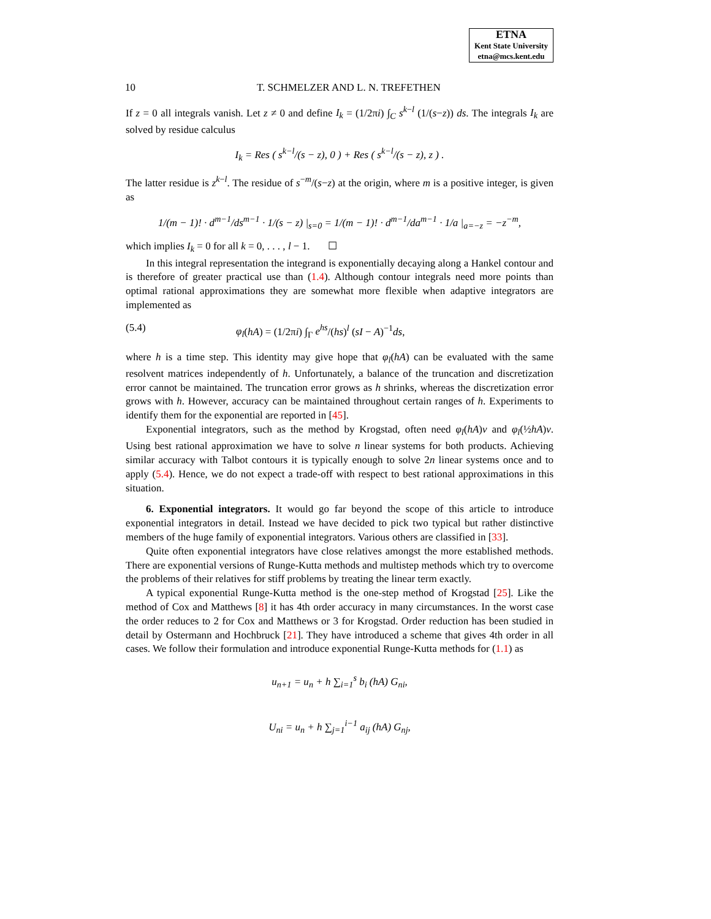ETNA
Kent State University
etna@mcs.kent.edu
10 T. SCHMELZER AND L. N. TREFETHEN
If z = 0 all integrals vanish. Let z ≠ 0 and define I<sub>k</sub> = (1/2πi) ∫<sub>C</sub> s<sup>k−l</sup> (1/(s−z)) ds. The integrals I<sub>k</sub> are solved by residue calculus
I<sub>k</sub> = Res ( s<sup>k−l</sup>/(s − z), 0 ) + Res ( s<sup>k−l</sup>/(s − z), z ) .
The latter residue is z<sup>k−l</sup>. The residue of s<sup>−m</sup>/(s−z) at the origin, where m is a positive integer, is given as
1/(m − 1)! · d<sup>m−1</sup>/ds<sup>m−1</sup> · 1/(s − z) |<sub>s=0</sub> = 1/(m − 1)! · d<sup>m−1</sup>/da<sup>m−1</sup> · 1/a |<sub>a=−z</sub> = −z<sup>−m</sup>,
which implies I<sub>k</sub> = 0 for all k = 0, . . . , l − 1. ☐
In this integral representation the integrand is exponentially decaying along a Hankel contour and is therefore of greater practical use than (1.4). Although contour integrals need more points than optimal rational approximations they are somewhat more flexible when adaptive integrators are implemented as
(5.4) φ<sub>l</sub>(hA) = (1/2πi) ∫<sub>Γ</sub> e<sup>hs</sup>/(hs)<sup>l</sup> (sI − A)<sup>−1</sup>ds,
where h is a time step. This identity may give hope that φ<sub>l</sub>(hA) can be evaluated with the same resolvent matrices independently of h. Unfortunately, a balance of the truncation and discretization error cannot be maintained. The truncation error grows as h shrinks, whereas the discretization error grows with h. However, accuracy can be maintained throughout certain ranges of h. Experiments to identify them for the exponential are reported in [45].
Exponential integrators, such as the method by Krogstad, often need φ<sub>l</sub>(hA)v and φ<sub>l</sub>(½hA)v. Using best rational approximation we have to solve n linear systems for both products. Achieving similar accuracy with Talbot contours it is typically enough to solve 2n linear systems once and to apply (5.4). Hence, we do not expect a trade-off with respect to best rational approximations in this situation.
6. Exponential integrators. It would go far beyond the scope of this article to introduce exponential integrators in detail. Instead we have decided to pick two typical but rather distinctive members of the huge family of exponential integrators. Various others are classified in [33].
Quite often exponential integrators have close relatives amongst the more established methods. There are exponential versions of Runge-Kutta methods and multistep methods which try to overcome the problems of their relatives for stiff problems by treating the linear term exactly.
A typical exponential Runge-Kutta method is the one-step method of Krogstad [25]. Like the method of Cox and Matthews [8] it has 4th order accuracy in many circumstances. In the worst case the order reduces to 2 for Cox and Matthews or 3 for Krogstad. Order reduction has been studied in detail by Ostermann and Hochbruck [21]. They have introduced a scheme that gives 4th order in all cases. We follow their formulation and introduce exponential Runge-Kutta methods for (1.1) as
u<sub>n+1</sub> = u<sub>n</sub> + h ∑<sub>i=1</sub><sup>s</sup> b<sub>i</sub> (hA) G<sub>ni</sub>,
U<sub>ni</sub> = u<sub>n</sub> + h ∑<sub>j=1</sub><sup>i−1</sup> a<sub>ij</sub> (hA) G<sub>nj</sub>,